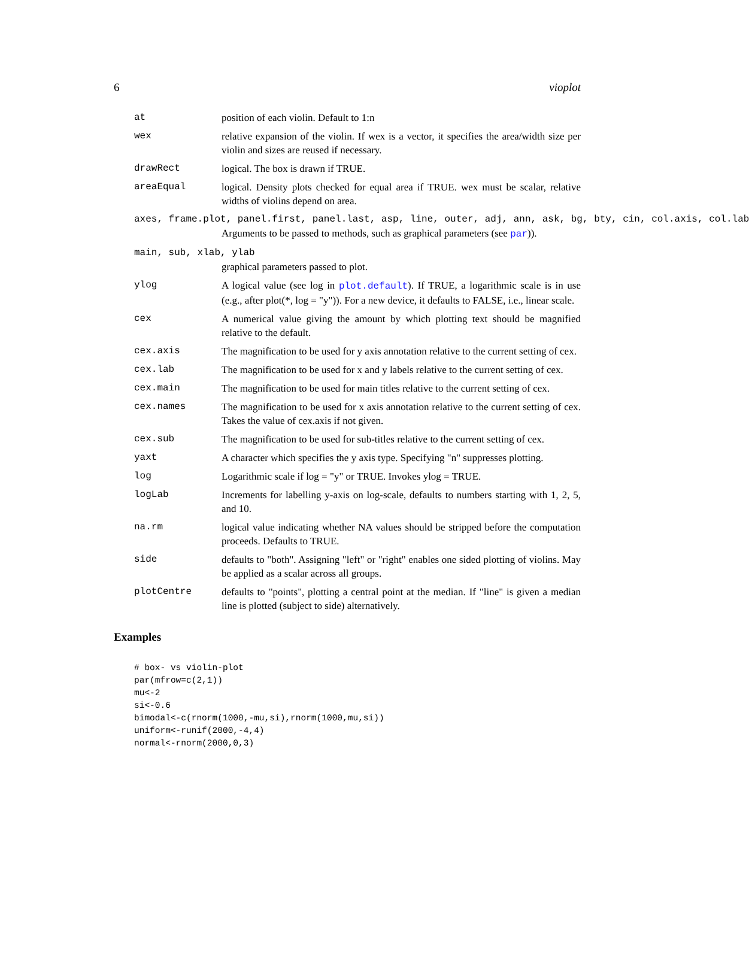6 vioplot
at position of each violin. Default to 1:n
wex relative expansion of the violin. If wex is a vector, it specifies the area/width size per violin and sizes are reused if necessary.
drawRect logical. The box is drawn if TRUE.
areaEqual logical. Density plots checked for equal area if TRUE. wex must be scalar, relative widths of violins depend on area.
axes, frame.plot, panel.first, panel.last, asp, line, outer, adj, ann, ask, bg, bty, cin, col.axis, col.lab
Arguments to be passed to methods, such as graphical parameters (see par)).
main, sub, xlab, ylab
graphical parameters passed to plot.
ylog A logical value (see log in plot.default). If TRUE, a logarithmic scale is in use (e.g., after plot(*, log = "y")). For a new device, it defaults to FALSE, i.e., linear scale.
cex A numerical value giving the amount by which plotting text should be magnified relative to the default.
cex.axis The magnification to be used for y axis annotation relative to the current setting of cex.
cex.lab The magnification to be used for x and y labels relative to the current setting of cex.
cex.main The magnification to be used for main titles relative to the current setting of cex.
cex.names The magnification to be used for x axis annotation relative to the current setting of cex. Takes the value of cex.axis if not given.
cex.sub The magnification to be used for sub-titles relative to the current setting of cex.
yaxt A character which specifies the y axis type. Specifying "n" suppresses plotting.
log Logarithmic scale if log = "y" or TRUE. Invokes ylog = TRUE.
logLab Increments for labelling y-axis on log-scale, defaults to numbers starting with 1, 2, 5, and 10.
na.rm logical value indicating whether NA values should be stripped before the computation proceeds. Defaults to TRUE.
side defaults to "both". Assigning "left" or "right" enables one sided plotting of violins. May be applied as a scalar across all groups.
plotCentre defaults to "points", plotting a central point at the median. If "line" is given a median line is plotted (subject to side) alternatively.
Examples
# box- vs violin-plot
par(mfrow=c(2,1))
mu<-2
si<-0.6
bimodal<-c(rnorm(1000,-mu,si),rnorm(1000,mu,si))
uniform<-runif(2000,-4,4)
normal<-rnorm(2000,0,3)